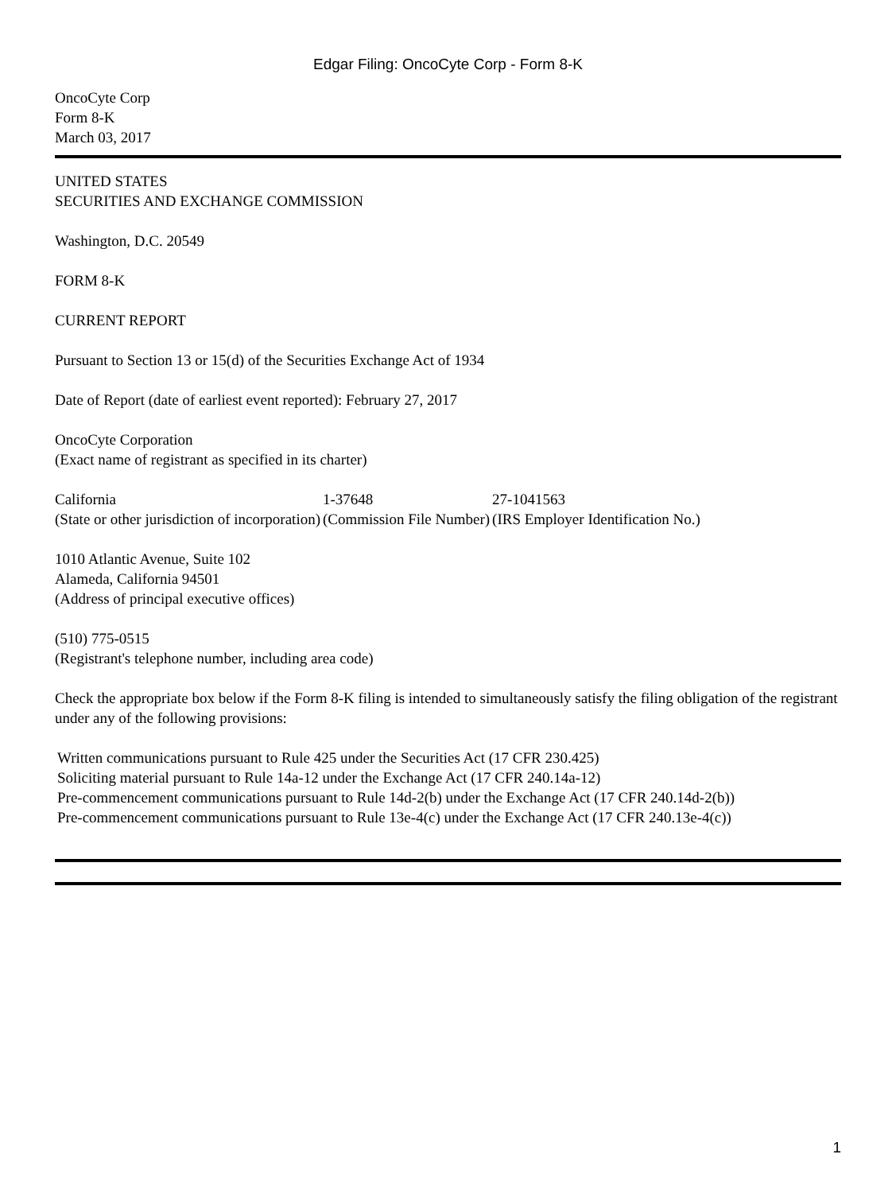Edgar Filing: OncoCyte Corp - Form 8-K
OncoCyte Corp
Form 8-K
March 03, 2017
UNITED STATES
SECURITIES AND EXCHANGE COMMISSION
Washington, D.C. 20549
FORM 8-K
CURRENT REPORT
Pursuant to Section 13 or 15(d) of the Securities Exchange Act of 1934
Date of Report (date of earliest event reported): February 27, 2017
OncoCyte Corporation
(Exact name of registrant as specified in its charter)
| California | 1-37648 | 27-1041563 |
| (State or other jurisdiction of incorporation) | (Commission File Number) | (IRS Employer Identification No.) |
1010 Atlantic Avenue, Suite 102
Alameda, California 94501
(Address of principal executive offices)
(510) 775-0515
(Registrant's telephone number, including area code)
Check the appropriate box below if the Form 8-K filing is intended to simultaneously satisfy the filing obligation of the registrant under any of the following provisions:
Written communications pursuant to Rule 425 under the Securities Act (17 CFR 230.425)
Soliciting material pursuant to Rule 14a-12 under the Exchange Act (17 CFR 240.14a-12)
Pre-commencement communications pursuant to Rule 14d-2(b) under the Exchange Act (17 CFR 240.14d-2(b))
Pre-commencement communications pursuant to Rule 13e-4(c) under the Exchange Act (17 CFR 240.13e-4(c))
1